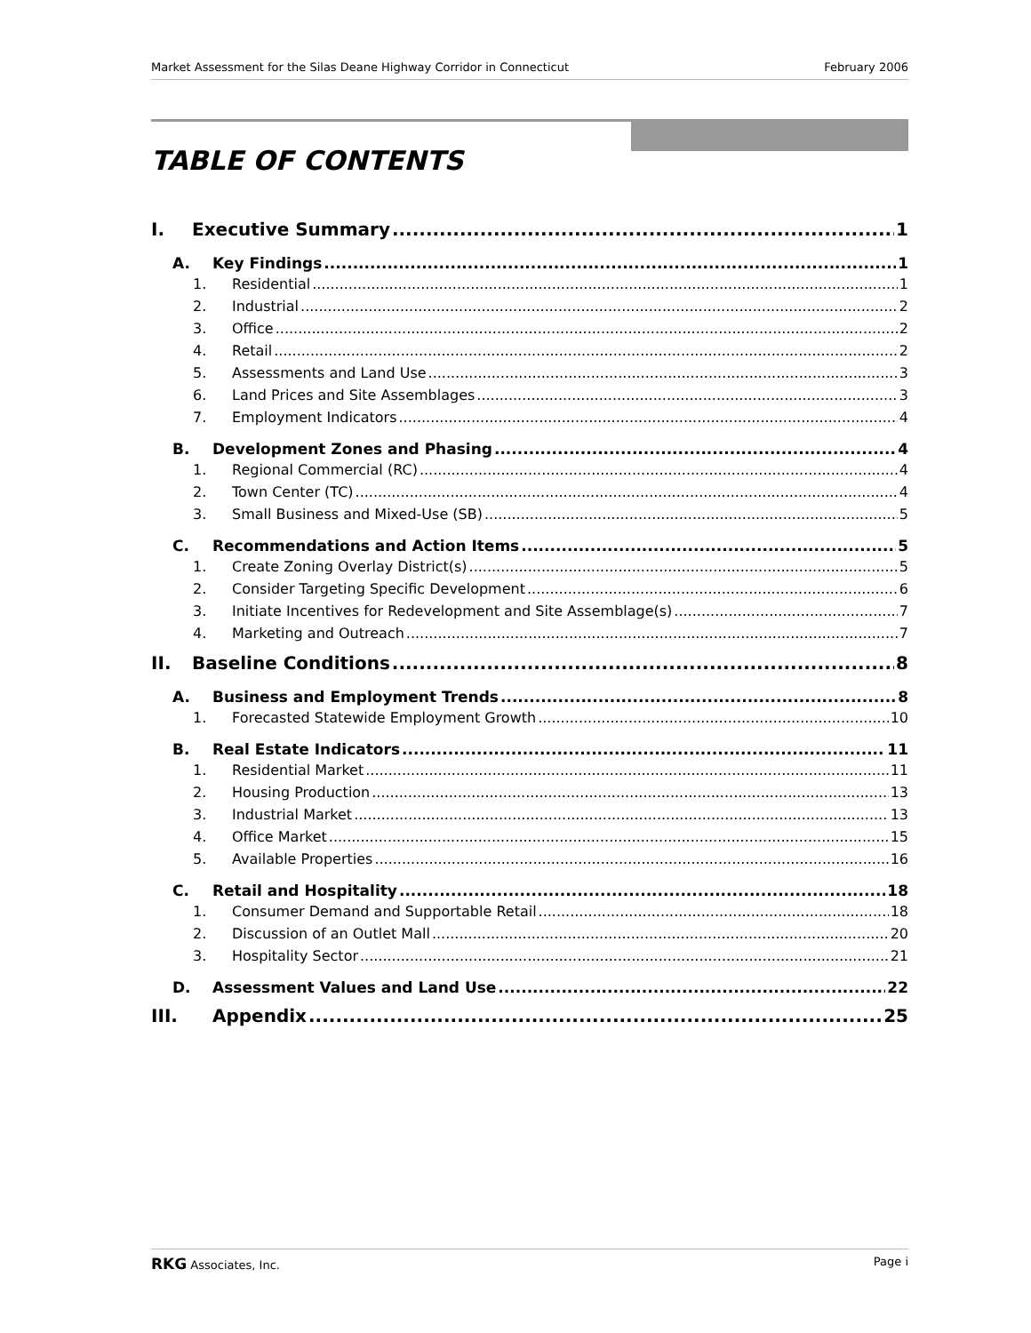Market Assessment for the Silas Deane Highway Corridor in Connecticut February 2006
TABLE OF CONTENTS
I. Executive Summary 1
A. Key Findings 1
1. Residential 1
2. Industrial 2
3. Office 2
4. Retail 2
5. Assessments and Land Use 3
6. Land Prices and Site Assemblages 3
7. Employment Indicators 4
B. Development Zones and Phasing 4
1. Regional Commercial (RC) 4
2. Town Center (TC) 4
3. Small Business and Mixed-Use (SB) 5
C. Recommendations and Action Items 5
1. Create Zoning Overlay District(s) 5
2. Consider Targeting Specific Development 6
3. Initiate Incentives for Redevelopment and Site Assemblage(s) 7
4. Marketing and Outreach 7
II. Baseline Conditions 8
A. Business and Employment Trends 8
1. Forecasted Statewide Employment Growth 10
B. Real Estate Indicators 11
1. Residential Market 11
2. Housing Production 13
3. Industrial Market 13
4. Office Market 15
5. Available Properties 16
C. Retail and Hospitality 18
1. Consumer Demand and Supportable Retail 18
2. Discussion of an Outlet Mall 20
3. Hospitality Sector 21
D. Assessment Values and Land Use 22
III. Appendix 25
RKG Associates, Inc. Page i